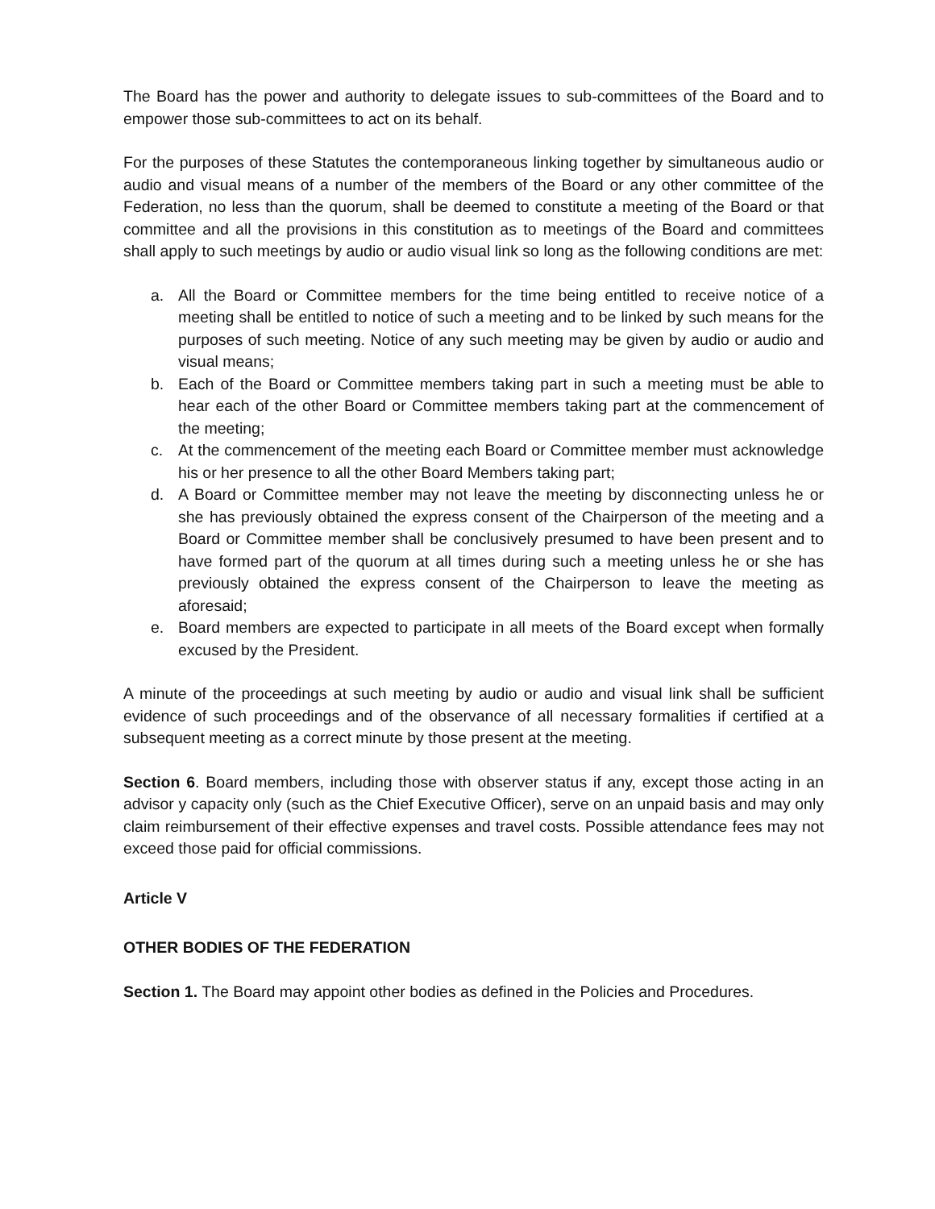The Board has the power and authority to delegate issues to sub-committees of the Board and to empower those sub-committees to act on its behalf.
For the purposes of these Statutes the contemporaneous linking together by simultaneous audio or audio and visual means of a number of the members of the Board or any other committee of the Federation, no less than the quorum, shall be deemed to constitute a meeting of the Board or that committee and all the provisions in this constitution as to meetings of the Board and committees shall apply to such meetings by audio or audio visual link so long as the following conditions are met:
a. All the Board or Committee members for the time being entitled to receive notice of a meeting shall be entitled to notice of such a meeting and to be linked by such means for the purposes of such meeting. Notice of any such meeting may be given by audio or audio and visual means;
b. Each of the Board or Committee members taking part in such a meeting must be able to hear each of the other Board or Committee members taking part at the commencement of the meeting;
c. At the commencement of the meeting each Board or Committee member must acknowledge his or her presence to all the other Board Members taking part;
d. A Board or Committee member may not leave the meeting by disconnecting unless he or she has previously obtained the express consent of the Chairperson of the meeting and a Board or Committee member shall be conclusively presumed to have been present and to have formed part of the quorum at all times during such a meeting unless he or she has previously obtained the express consent of the Chairperson to leave the meeting as aforesaid;
e. Board members are expected to participate in all meets of the Board except when formally excused by the President.
A minute of the proceedings at such meeting by audio or audio and visual link shall be sufficient evidence of such proceedings and of the observance of all necessary formalities if certified at a subsequent meeting as a correct minute by those present at the meeting.
Section 6. Board members, including those with observer status if any, except those acting in an advisor y capacity only (such as the Chief Executive Officer), serve on an unpaid basis and may only claim reimbursement of their effective expenses and travel costs. Possible attendance fees may not exceed those paid for official commissions.
Article V
OTHER BODIES OF THE FEDERATION
Section 1. The Board may appoint other bodies as defined in the Policies and Procedures.